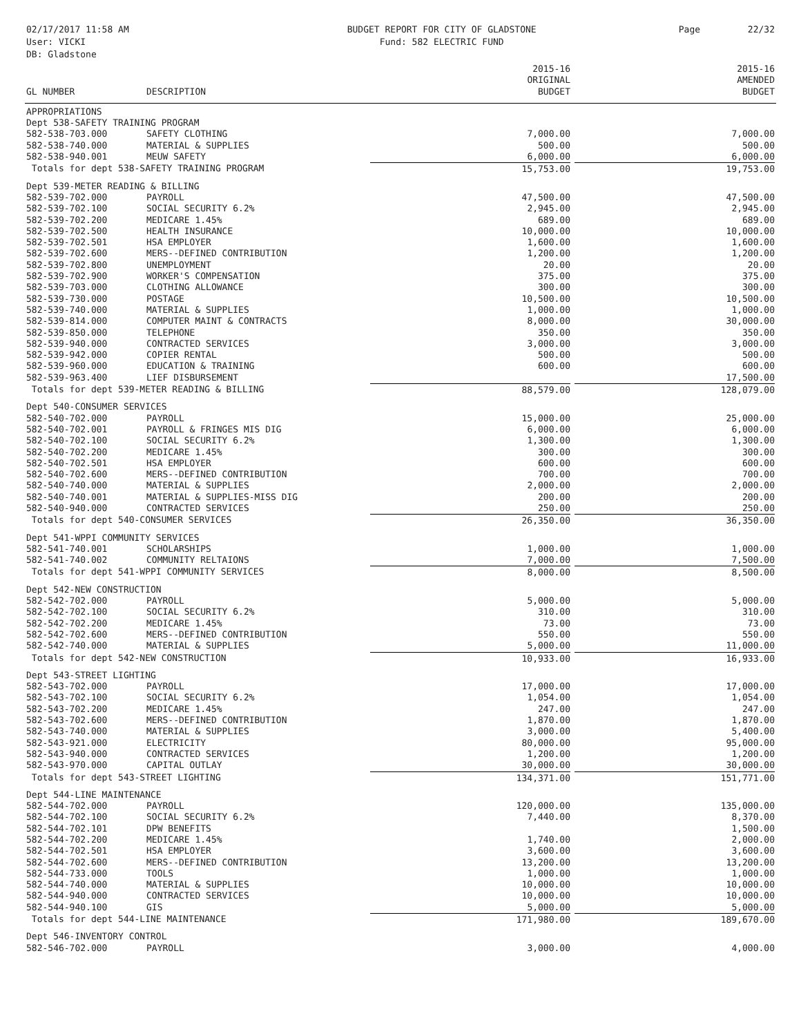02/17/2017 11:58 AM
User: VICKI
DB: Gladstone
BUDGET REPORT FOR CITY OF GLADSTONE
Fund: 582 ELECTRIC FUND
Page 22/32
| GL NUMBER | DESCRIPTION | 2015-16 ORIGINAL BUDGET | 2015-16 AMENDED BUDGET |
| --- | --- | --- | --- |
| APPROPRIATIONS | | | |
| Dept 538-SAFETY TRAINING PROGRAM | | | |
| 582-538-703.000 | SAFETY CLOTHING | 7,000.00 | 7,000.00 |
| 582-538-740.000 | MATERIAL & SUPPLIES | 500.00 | 500.00 |
| 582-538-940.001 | MEUW SAFETY | 6,000.00 | 6,000.00 |
| Totals for dept 538-SAFETY TRAINING PROGRAM | | 15,753.00 | 19,753.00 |
| Dept 539-METER READING & BILLING | | | |
| 582-539-702.000 | PAYROLL | 47,500.00 | 47,500.00 |
| 582-539-702.100 | SOCIAL SECURITY 6.2% | 2,945.00 | 2,945.00 |
| 582-539-702.200 | MEDICARE 1.45% | 689.00 | 689.00 |
| 582-539-702.500 | HEALTH INSURANCE | 10,000.00 | 10,000.00 |
| 582-539-702.501 | HSA EMPLOYER | 1,600.00 | 1,600.00 |
| 582-539-702.600 | MERS--DEFINED CONTRIBUTION | 1,200.00 | 1,200.00 |
| 582-539-702.800 | UNEMPLOYMENT | 20.00 | 20.00 |
| 582-539-702.900 | WORKER'S COMPENSATION | 375.00 | 375.00 |
| 582-539-703.000 | CLOTHING ALLOWANCE | 300.00 | 300.00 |
| 582-539-730.000 | POSTAGE | 10,500.00 | 10,500.00 |
| 582-539-740.000 | MATERIAL & SUPPLIES | 1,000.00 | 1,000.00 |
| 582-539-814.000 | COMPUTER MAINT & CONTRACTS | 8,000.00 | 30,000.00 |
| 582-539-850.000 | TELEPHONE | 350.00 | 350.00 |
| 582-539-940.000 | CONTRACTED SERVICES | 3,000.00 | 3,000.00 |
| 582-539-942.000 | COPIER RENTAL | 500.00 | 500.00 |
| 582-539-960.000 | EDUCATION & TRAINING | 600.00 | 600.00 |
| 582-539-963.400 | LIEF DISBURSEMENT | | 17,500.00 |
| Totals for dept 539-METER READING & BILLING | | 88,579.00 | 128,079.00 |
| Dept 540-CONSUMER SERVICES | | | |
| 582-540-702.000 | PAYROLL | 15,000.00 | 25,000.00 |
| 582-540-702.001 | PAYROLL & FRINGES MIS DIG | 6,000.00 | 6,000.00 |
| 582-540-702.100 | SOCIAL SECURITY 6.2% | 1,300.00 | 1,300.00 |
| 582-540-702.200 | MEDICARE 1.45% | 300.00 | 300.00 |
| 582-540-702.501 | HSA EMPLOYER | 600.00 | 600.00 |
| 582-540-702.600 | MERS--DEFINED CONTRIBUTION | 700.00 | 700.00 |
| 582-540-740.000 | MATERIAL & SUPPLIES | 2,000.00 | 2,000.00 |
| 582-540-740.001 | MATERIAL & SUPPLIES-MISS DIG | 200.00 | 200.00 |
| 582-540-940.000 | CONTRACTED SERVICES | 250.00 | 250.00 |
| Totals for dept 540-CONSUMER SERVICES | | 26,350.00 | 36,350.00 |
| Dept 541-WPPI COMMUNITY SERVICES | | | |
| 582-541-740.001 | SCHOLARSHIPS | 1,000.00 | 1,000.00 |
| 582-541-740.002 | COMMUNITY RELTAIONS | 7,000.00 | 7,500.00 |
| Totals for dept 541-WPPI COMMUNITY SERVICES | | 8,000.00 | 8,500.00 |
| Dept 542-NEW CONSTRUCTION | | | |
| 582-542-702.000 | PAYROLL | 5,000.00 | 5,000.00 |
| 582-542-702.100 | SOCIAL SECURITY 6.2% | 310.00 | 310.00 |
| 582-542-702.200 | MEDICARE 1.45% | 73.00 | 73.00 |
| 582-542-702.600 | MERS--DEFINED CONTRIBUTION | 550.00 | 550.00 |
| 582-542-740.000 | MATERIAL & SUPPLIES | 5,000.00 | 11,000.00 |
| Totals for dept 542-NEW CONSTRUCTION | | 10,933.00 | 16,933.00 |
| Dept 543-STREET LIGHTING | | | |
| 582-543-702.000 | PAYROLL | 17,000.00 | 17,000.00 |
| 582-543-702.100 | SOCIAL SECURITY 6.2% | 1,054.00 | 1,054.00 |
| 582-543-702.200 | MEDICARE 1.45% | 247.00 | 247.00 |
| 582-543-702.600 | MERS--DEFINED CONTRIBUTION | 1,870.00 | 1,870.00 |
| 582-543-740.000 | MATERIAL & SUPPLIES | 3,000.00 | 5,400.00 |
| 582-543-921.000 | ELECTRICITY | 80,000.00 | 95,000.00 |
| 582-543-940.000 | CONTRACTED SERVICES | 1,200.00 | 1,200.00 |
| 582-543-970.000 | CAPITAL OUTLAY | 30,000.00 | 30,000.00 |
| Totals for dept 543-STREET LIGHTING | | 134,371.00 | 151,771.00 |
| Dept 544-LINE MAINTENANCE | | | |
| 582-544-702.000 | PAYROLL | 120,000.00 | 135,000.00 |
| 582-544-702.100 | SOCIAL SECURITY 6.2% | 7,440.00 | 8,370.00 |
| 582-544-702.101 | DPW BENEFITS | | 1,500.00 |
| 582-544-702.200 | MEDICARE 1.45% | 1,740.00 | 2,000.00 |
| 582-544-702.501 | HSA EMPLOYER | 3,600.00 | 3,600.00 |
| 582-544-702.600 | MERS--DEFINED CONTRIBUTION | 13,200.00 | 13,200.00 |
| 582-544-733.000 | TOOLS | 1,000.00 | 1,000.00 |
| 582-544-740.000 | MATERIAL & SUPPLIES | 10,000.00 | 10,000.00 |
| 582-544-940.000 | CONTRACTED SERVICES | 10,000.00 | 10,000.00 |
| 582-544-940.100 | GIS | 5,000.00 | 5,000.00 |
| Totals for dept 544-LINE MAINTENANCE | | 171,980.00 | 189,670.00 |
| Dept 546-INVENTORY CONTROL | | | |
| 582-546-702.000 | PAYROLL | 3,000.00 | 4,000.00 |